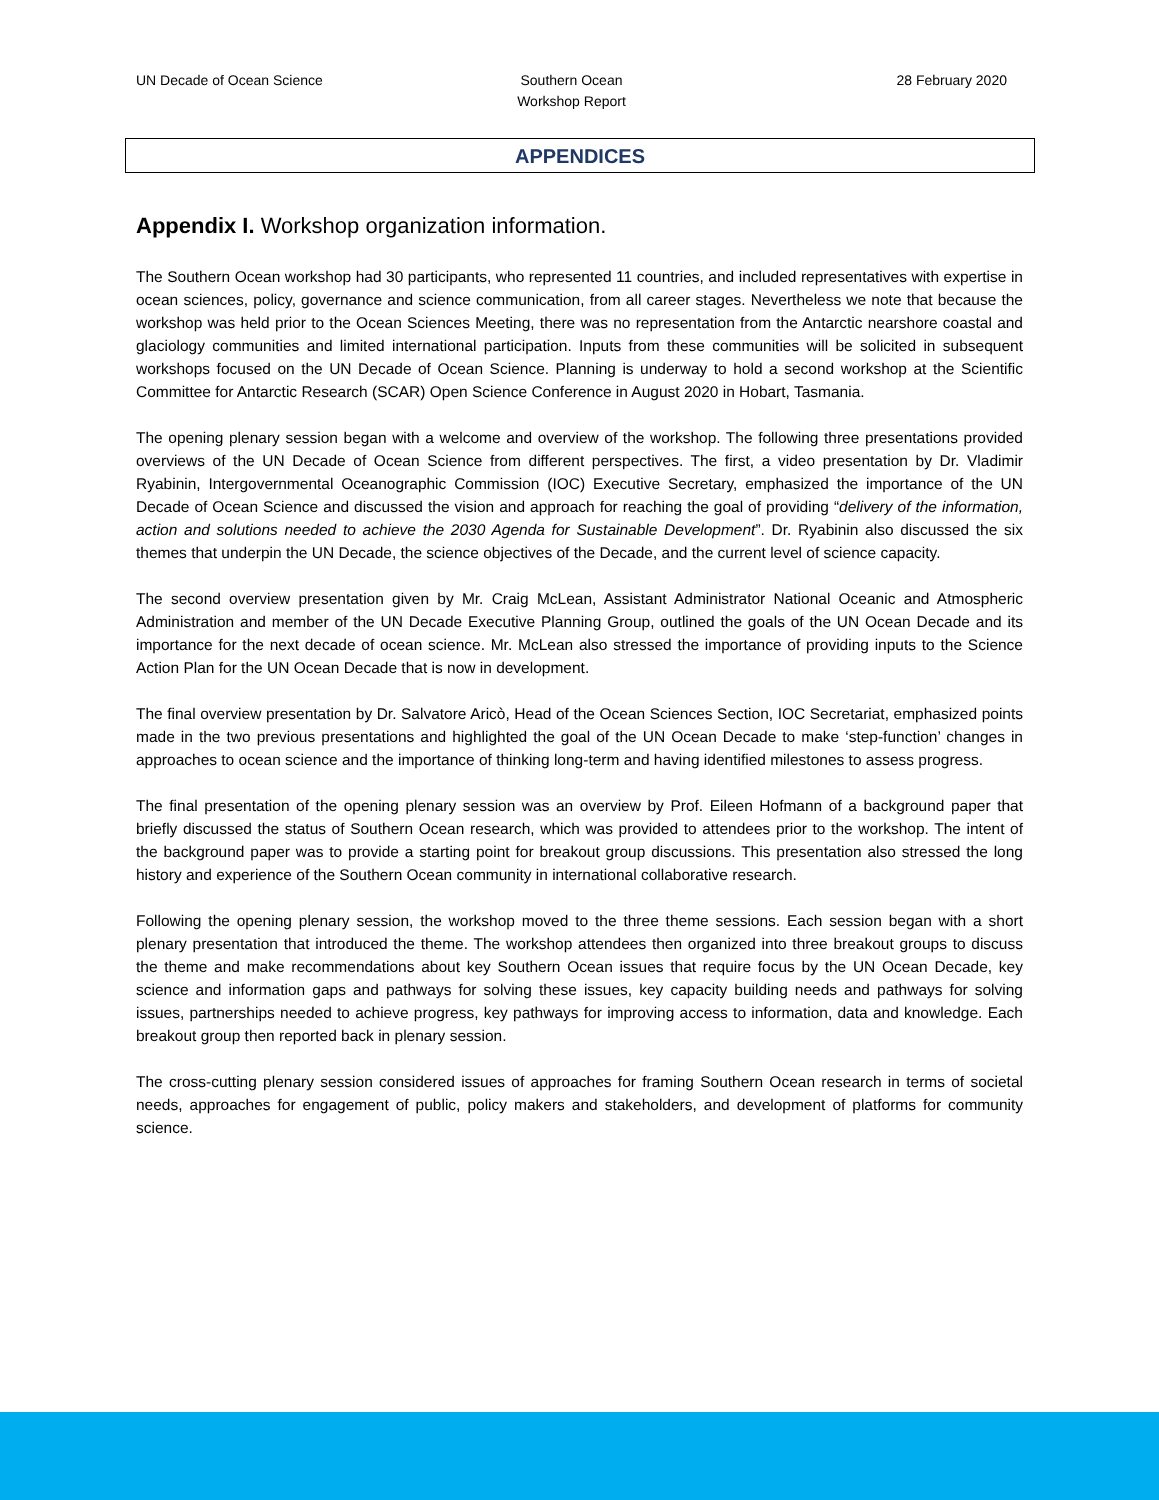UN Decade of Ocean Science Southern Ocean
Workshop Report
28 February 2020
APPENDICES
Appendix I. Workshop organization information.
The Southern Ocean workshop had 30 participants, who represented 11 countries, and included representatives with expertise in ocean sciences, policy, governance and science communication, from all career stages. Nevertheless we note that because the workshop was held prior to the Ocean Sciences Meeting, there was no representation from the Antarctic nearshore coastal and glaciology communities and limited international participation. Inputs from these communities will be solicited in subsequent workshops focused on the UN Decade of Ocean Science. Planning is underway to hold a second workshop at the Scientific Committee for Antarctic Research (SCAR) Open Science Conference in August 2020 in Hobart, Tasmania.
The opening plenary session began with a welcome and overview of the workshop. The following three presentations provided overviews of the UN Decade of Ocean Science from different perspectives. The first, a video presentation by Dr. Vladimir Ryabinin, Intergovernmental Oceanographic Commission (IOC) Executive Secretary, emphasized the importance of the UN Decade of Ocean Science and discussed the vision and approach for reaching the goal of providing “delivery of the information, action and solutions needed to achieve the 2030 Agenda for Sustainable Development”. Dr. Ryabinin also discussed the six themes that underpin the UN Decade, the science objectives of the Decade, and the current level of science capacity.
The second overview presentation given by Mr. Craig McLean, Assistant Administrator National Oceanic and Atmospheric Administration and member of the UN Decade Executive Planning Group, outlined the goals of the UN Ocean Decade and its importance for the next decade of ocean science. Mr. McLean also stressed the importance of providing inputs to the Science Action Plan for the UN Ocean Decade that is now in development.
The final overview presentation by Dr. Salvatore Aricò, Head of the Ocean Sciences Section, IOC Secretariat, emphasized points made in the two previous presentations and highlighted the goal of the UN Ocean Decade to make ‘step-function’ changes in approaches to ocean science and the importance of thinking long-term and having identified milestones to assess progress.
The final presentation of the opening plenary session was an overview by Prof. Eileen Hofmann of a background paper that briefly discussed the status of Southern Ocean research, which was provided to attendees prior to the workshop. The intent of the background paper was to provide a starting point for breakout group discussions. This presentation also stressed the long history and experience of the Southern Ocean community in international collaborative research.
Following the opening plenary session, the workshop moved to the three theme sessions. Each session began with a short plenary presentation that introduced the theme. The workshop attendees then organized into three breakout groups to discuss the theme and make recommendations about key Southern Ocean issues that require focus by the UN Ocean Decade, key science and information gaps and pathways for solving these issues, key capacity building needs and pathways for solving issues, partnerships needed to achieve progress, key pathways for improving access to information, data and knowledge. Each breakout group then reported back in plenary session.
The cross-cutting plenary session considered issues of approaches for framing Southern Ocean research in terms of societal needs, approaches for engagement of public, policy makers and stakeholders, and development of platforms for community science.